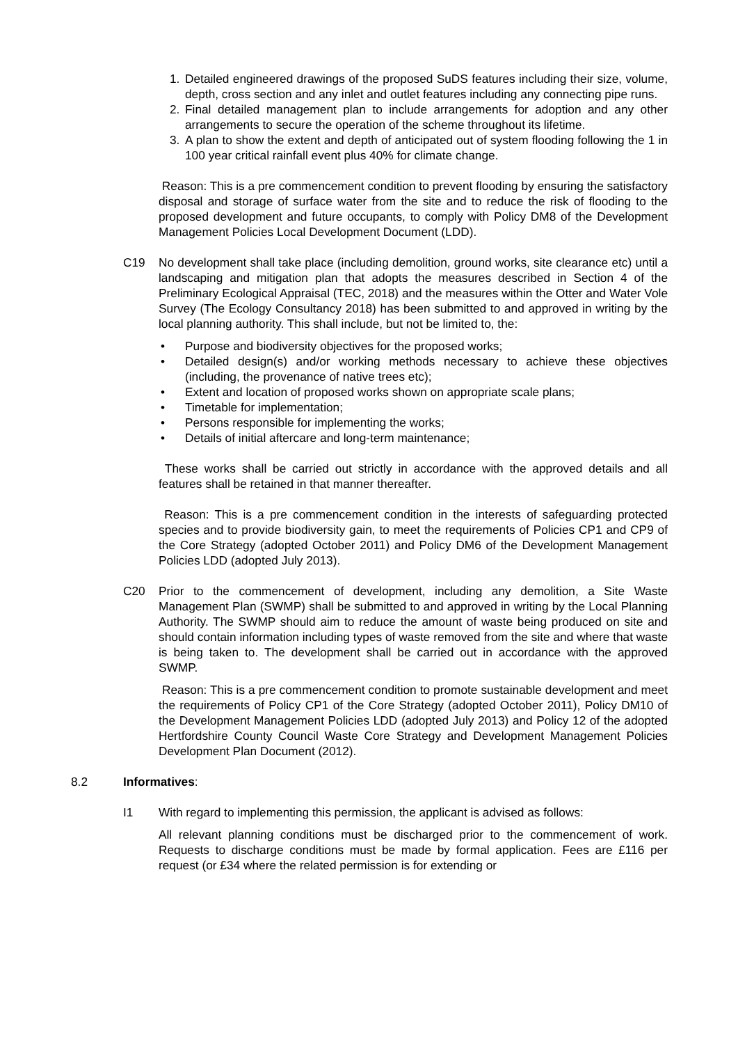1. Detailed engineered drawings of the proposed SuDS features including their size, volume, depth, cross section and any inlet and outlet features including any connecting pipe runs.
2. Final detailed management plan to include arrangements for adoption and any other arrangements to secure the operation of the scheme throughout its lifetime.
3. A plan to show the extent and depth of anticipated out of system flooding following the 1 in 100 year critical rainfall event plus 40% for climate change.
Reason: This is a pre commencement condition to prevent flooding by ensuring the satisfactory disposal and storage of surface water from the site and to reduce the risk of flooding to the proposed development and future occupants, to comply with Policy DM8 of the Development Management Policies Local Development Document (LDD).
C19 No development shall take place (including demolition, ground works, site clearance etc) until a landscaping and mitigation plan that adopts the measures described in Section 4 of the Preliminary Ecological Appraisal (TEC, 2018) and the measures within the Otter and Water Vole Survey (The Ecology Consultancy 2018) has been submitted to and approved in writing by the local planning authority. This shall include, but not be limited to, the:
• Purpose and biodiversity objectives for the proposed works;
• Detailed design(s) and/or working methods necessary to achieve these objectives (including, the provenance of native trees etc);
• Extent and location of proposed works shown on appropriate scale plans;
• Timetable for implementation;
• Persons responsible for implementing the works;
• Details of initial aftercare and long-term maintenance;
These works shall be carried out strictly in accordance with the approved details and all features shall be retained in that manner thereafter.
Reason: This is a pre commencement condition in the interests of safeguarding protected species and to provide biodiversity gain, to meet the requirements of Policies CP1 and CP9 of the Core Strategy (adopted October 2011) and Policy DM6 of the Development Management Policies LDD (adopted July 2013).
C20 Prior to the commencement of development, including any demolition, a Site Waste Management Plan (SWMP) shall be submitted to and approved in writing by the Local Planning Authority. The SWMP should aim to reduce the amount of waste being produced on site and should contain information including types of waste removed from the site and where that waste is being taken to. The development shall be carried out in accordance with the approved SWMP.
Reason: This is a pre commencement condition to promote sustainable development and meet the requirements of Policy CP1 of the Core Strategy (adopted October 2011), Policy DM10 of the Development Management Policies LDD (adopted July 2013) and Policy 12 of the adopted Hertfordshire County Council Waste Core Strategy and Development Management Policies Development Plan Document (2012).
8.2 Informatives:
I1 With regard to implementing this permission, the applicant is advised as follows:
All relevant planning conditions must be discharged prior to the commencement of work. Requests to discharge conditions must be made by formal application. Fees are £116 per request (or £34 where the related permission is for extending or